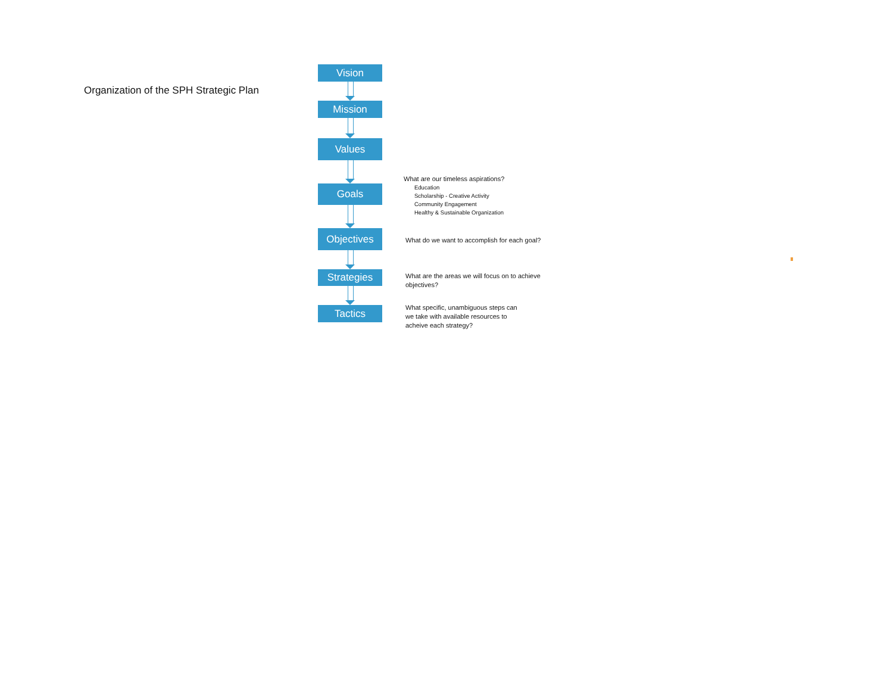Organization of the SPH Strategic Plan
Vision
Mission
Values
Goals
Objectives
Strategies
Tactics
What are our timeless aspirations?
Education
Scholarship - Creative Activity
Community Engagement
Healthy & Sustainable Organization
What do we want to accomplish for each goal?
What are the areas we will focus on to achieve
objectives?
What specific, unambiguous steps can
we take with available resources to
acheive each strategy?